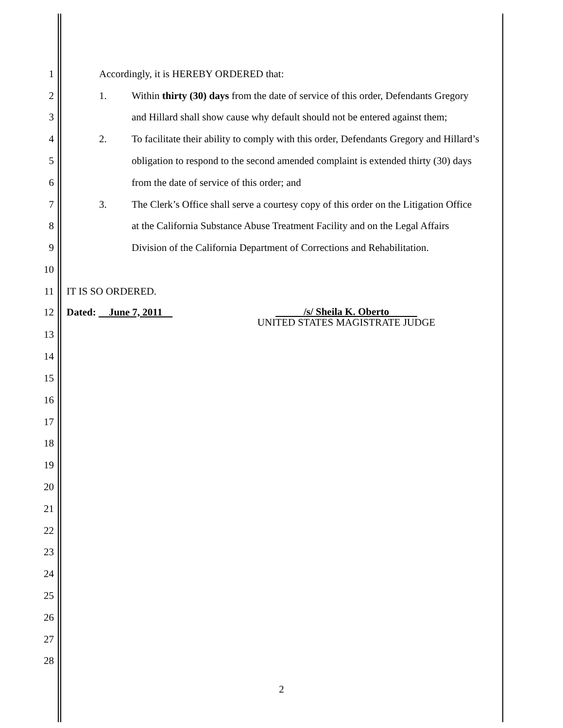1 Accordingly, it is HEREBY ORDERED that:
2
1. Within thirty (30) days from the date of service of this order, Defendants Gregory
3
and Hillard shall show cause why default should not be entered against them;
4
2. To facilitate their ability to comply with this order, Defendants Gregory and Hillard’s
5
obligation to respond to the second amended complaint is extended thirty (30) days
6 from the date of service of this order; and
7
3. The Clerk’s Office shall serve a courtesy copy of this order on the Litigation Office
8
at the California Substance Abuse Treatment Facility and on the Legal Affairs
9
Division of the California Department of Corrections and Rehabilitation.
10
11 IT IS SO ORDERED.
12 Dated: June 7, 2011 /s/ Sheila K. Oberto
UNITED STATES MAGISTRATE JUDGE
13
14
15
16
17
18
19
20
21
22
23
24
25
26
27
28
2